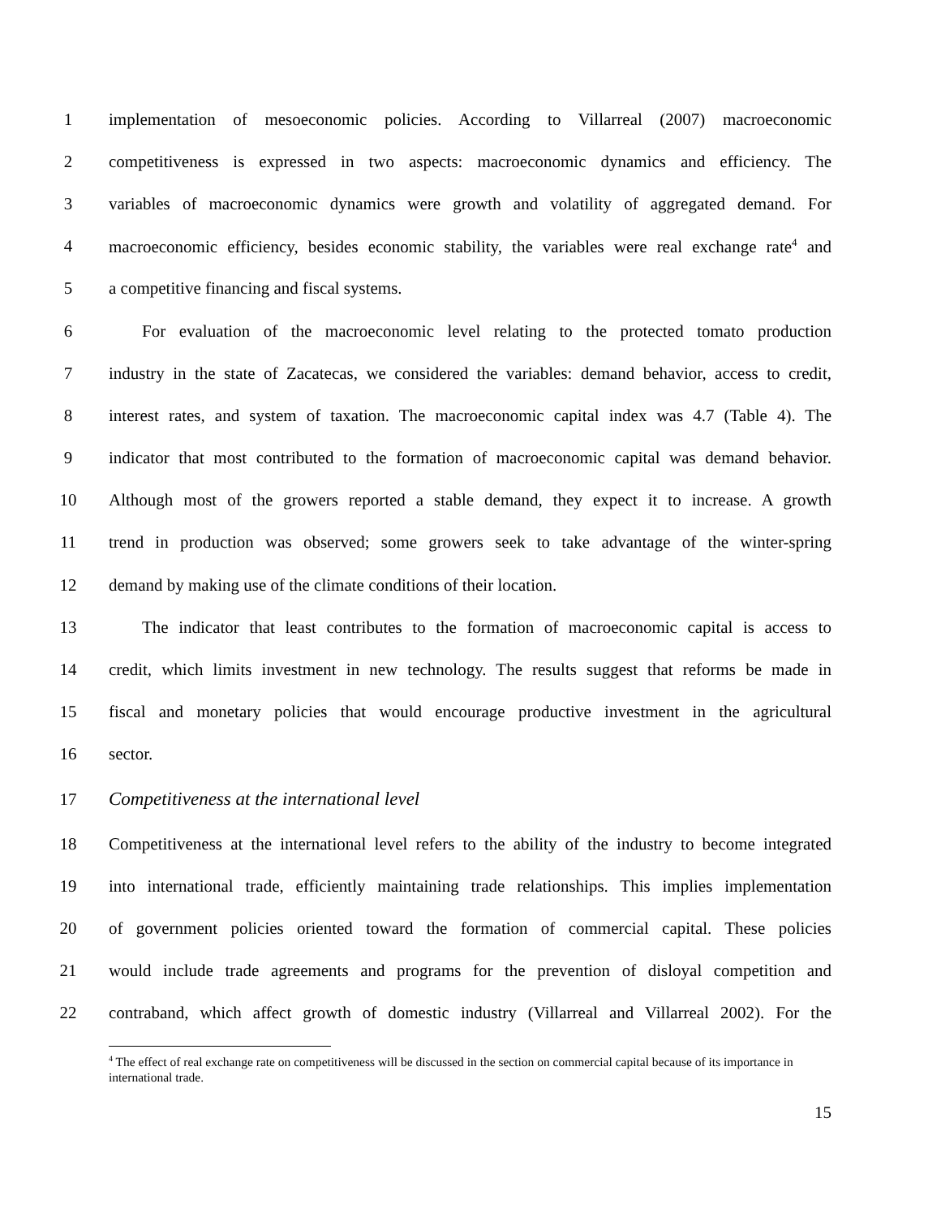1
implementation of mesoeconomic policies. According to Villarreal (2007) macroeconomic
2
competitiveness is expressed in two aspects: macroeconomic dynamics and efficiency. The
3
variables of macroeconomic dynamics were growth and volatility of aggregated demand. For
4
macroeconomic efficiency, besides economic stability, the variables were real exchange rate<sup>4</sup> and
5 a competitive financing and fiscal systems.
6
For evaluation of the macroeconomic level relating to the protected tomato production
7
industry in the state of Zacatecas, we considered the variables: demand behavior, access to credit,
8
interest rates, and system of taxation. The macroeconomic capital index was 4.7 (Table 4). The
9
indicator that most contributed to the formation of macroeconomic capital was demand behavior.
10
Although most of the growers reported a stable demand, they expect it to increase. A growth
11
trend in production was observed; some growers seek to take advantage of the winter-spring
12 demand by making use of the climate conditions of their location.
13
The indicator that least contributes to the formation of macroeconomic capital is access to
14
credit, which limits investment in new technology. The results suggest that reforms be made in
15
fiscal and monetary policies that would encourage productive investment in the agricultural
16 sector.
17 Competitiveness at the international level
18
Competitiveness at the international level refers to the ability of the industry to become integrated
19
into international trade, efficiently maintaining trade relationships. This implies implementation
20
of government policies oriented toward the formation of commercial capital. These policies
21
would include trade agreements and programs for the prevention of disloyal competition and
22
contraband, which affect growth of domestic industry (Villarreal and Villarreal 2002). For the
<sup>4</sup> The effect of real exchange rate on competitiveness will be discussed in the section on commercial capital because of its importance in international trade.
15